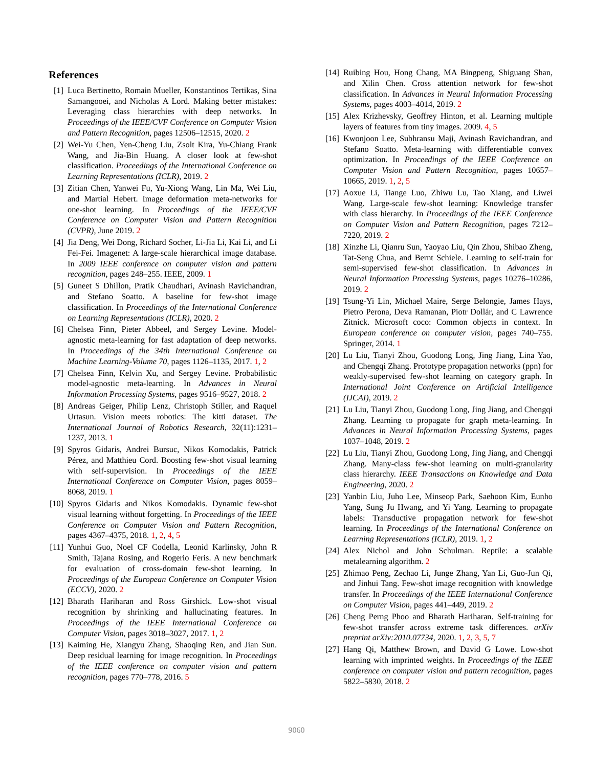References
[1] Luca Bertinetto, Romain Mueller, Konstantinos Tertikas, Sina Samangooei, and Nicholas A Lord. Making better mistakes: Leveraging class hierarchies with deep networks. In Proceedings of the IEEE/CVF Conference on Computer Vision and Pattern Recognition, pages 12506–12515, 2020. 2
[2] Wei-Yu Chen, Yen-Cheng Liu, Zsolt Kira, Yu-Chiang Frank Wang, and Jia-Bin Huang. A closer look at few-shot classification. Proceedings of the International Conference on Learning Representations (ICLR), 2019. 2
[3] Zitian Chen, Yanwei Fu, Yu-Xiong Wang, Lin Ma, Wei Liu, and Martial Hebert. Image deformation meta-networks for one-shot learning. In Proceedings of the IEEE/CVF Conference on Computer Vision and Pattern Recognition (CVPR), June 2019. 2
[4] Jia Deng, Wei Dong, Richard Socher, Li-Jia Li, Kai Li, and Li Fei-Fei. Imagenet: A large-scale hierarchical image database. In 2009 IEEE conference on computer vision and pattern recognition, pages 248–255. IEEE, 2009. 1
[5] Guneet S Dhillon, Pratik Chaudhari, Avinash Ravichandran, and Stefano Soatto. A baseline for few-shot image classification. In Proceedings of the International Conference on Learning Representations (ICLR), 2020. 2
[6] Chelsea Finn, Pieter Abbeel, and Sergey Levine. Model-agnostic meta-learning for fast adaptation of deep networks. In Proceedings of the 34th International Conference on Machine Learning-Volume 70, pages 1126–1135, 2017. 1, 2
[7] Chelsea Finn, Kelvin Xu, and Sergey Levine. Probabilistic model-agnostic meta-learning. In Advances in Neural Information Processing Systems, pages 9516–9527, 2018. 2
[8] Andreas Geiger, Philip Lenz, Christoph Stiller, and Raquel Urtasun. Vision meets robotics: The kitti dataset. The International Journal of Robotics Research, 32(11):1231–1237, 2013. 1
[9] Spyros Gidaris, Andrei Bursuc, Nikos Komodakis, Patrick Pérez, and Matthieu Cord. Boosting few-shot visual learning with self-supervision. In Proceedings of the IEEE International Conference on Computer Vision, pages 8059–8068, 2019. 1
[10] Spyros Gidaris and Nikos Komodakis. Dynamic few-shot visual learning without forgetting. In Proceedings of the IEEE Conference on Computer Vision and Pattern Recognition, pages 4367–4375, 2018. 1, 2, 4, 5
[11] Yunhui Guo, Noel CF Codella, Leonid Karlinsky, John R Smith, Tajana Rosing, and Rogerio Feris. A new benchmark for evaluation of cross-domain few-shot learning. In Proceedings of the European Conference on Computer Vision (ECCV), 2020. 2
[12] Bharath Hariharan and Ross Girshick. Low-shot visual recognition by shrinking and hallucinating features. In Proceedings of the IEEE International Conference on Computer Vision, pages 3018–3027, 2017. 1, 2
[13] Kaiming He, Xiangyu Zhang, Shaoqing Ren, and Jian Sun. Deep residual learning for image recognition. In Proceedings of the IEEE conference on computer vision and pattern recognition, pages 770–778, 2016. 5
[14] Ruibing Hou, Hong Chang, MA Bingpeng, Shiguang Shan, and Xilin Chen. Cross attention network for few-shot classification. In Advances in Neural Information Processing Systems, pages 4003–4014, 2019. 2
[15] Alex Krizhevsky, Geoffrey Hinton, et al. Learning multiple layers of features from tiny images. 2009. 4, 5
[16] Kwonjoon Lee, Subhransu Maji, Avinash Ravichandran, and Stefano Soatto. Meta-learning with differentiable convex optimization. In Proceedings of the IEEE Conference on Computer Vision and Pattern Recognition, pages 10657–10665, 2019. 1, 2, 5
[17] Aoxue Li, Tiange Luo, Zhiwu Lu, Tao Xiang, and Liwei Wang. Large-scale few-shot learning: Knowledge transfer with class hierarchy. In Proceedings of the IEEE Conference on Computer Vision and Pattern Recognition, pages 7212–7220, 2019. 2
[18] Xinzhe Li, Qianru Sun, Yaoyao Liu, Qin Zhou, Shibao Zheng, Tat-Seng Chua, and Bernt Schiele. Learning to self-train for semi-supervised few-shot classification. In Advances in Neural Information Processing Systems, pages 10276–10286, 2019. 2
[19] Tsung-Yi Lin, Michael Maire, Serge Belongie, James Hays, Pietro Perona, Deva Ramanan, Piotr Dollár, and C Lawrence Zitnick. Microsoft coco: Common objects in context. In European conference on computer vision, pages 740–755. Springer, 2014. 1
[20] Lu Liu, Tianyi Zhou, Guodong Long, Jing Jiang, Lina Yao, and Chengqi Zhang. Prototype propagation networks (ppn) for weakly-supervised few-shot learning on category graph. In International Joint Conference on Artificial Intelligence (IJCAI), 2019. 2
[21] Lu Liu, Tianyi Zhou, Guodong Long, Jing Jiang, and Chengqi Zhang. Learning to propagate for graph meta-learning. In Advances in Neural Information Processing Systems, pages 1037–1048, 2019. 2
[22] Lu Liu, Tianyi Zhou, Guodong Long, Jing Jiang, and Chengqi Zhang. Many-class few-shot learning on multi-granularity class hierarchy. IEEE Transactions on Knowledge and Data Engineering, 2020. 2
[23] Yanbin Liu, Juho Lee, Minseop Park, Saehoon Kim, Eunho Yang, Sung Ju Hwang, and Yi Yang. Learning to propagate labels: Transductive propagation network for few-shot learning. In Proceedings of the International Conference on Learning Representations (ICLR), 2019. 1, 2
[24] Alex Nichol and John Schulman. Reptile: a scalable metalearning algorithm. 2
[25] Zhimao Peng, Zechao Li, Junge Zhang, Yan Li, Guo-Jun Qi, and Jinhui Tang. Few-shot image recognition with knowledge transfer. In Proceedings of the IEEE International Conference on Computer Vision, pages 441–449, 2019. 2
[26] Cheng Perng Phoo and Bharath Hariharan. Self-training for few-shot transfer across extreme task differences. arXiv preprint arXiv:2010.07734, 2020. 1, 2, 3, 5, 7
[27] Hang Qi, Matthew Brown, and David G Lowe. Low-shot learning with imprinted weights. In Proceedings of the IEEE conference on computer vision and pattern recognition, pages 5822–5830, 2018. 2
9060